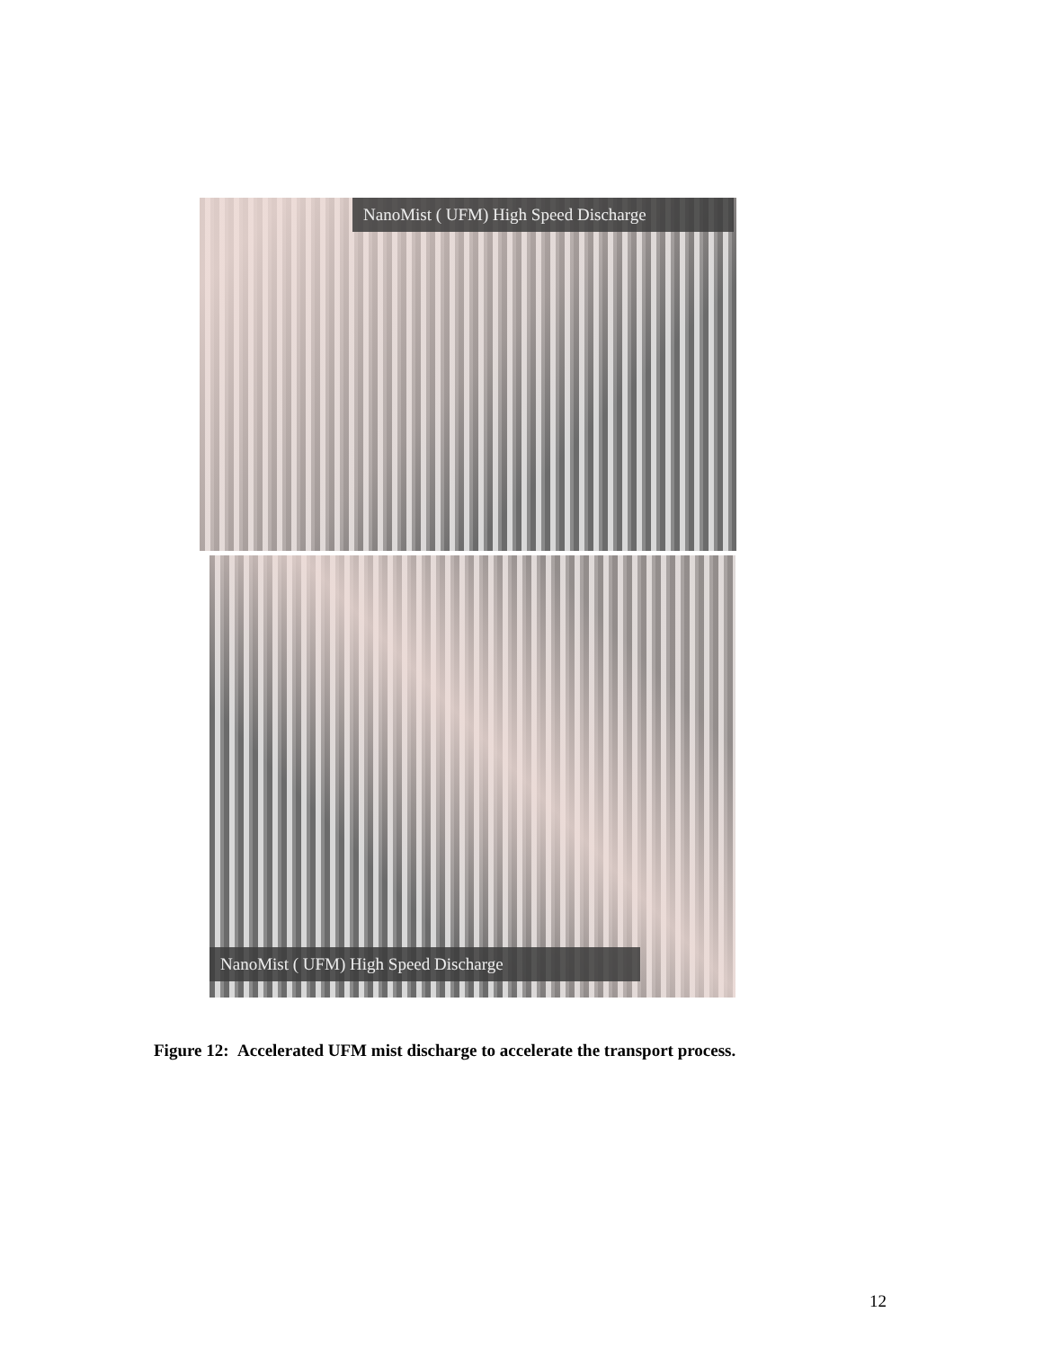NanoMist ( UFM) High Speed Discharge
NanoMist ( UFM) High Speed Discharge
Figure 12: Accelerated UFM mist discharge to accelerate the transport process.
12